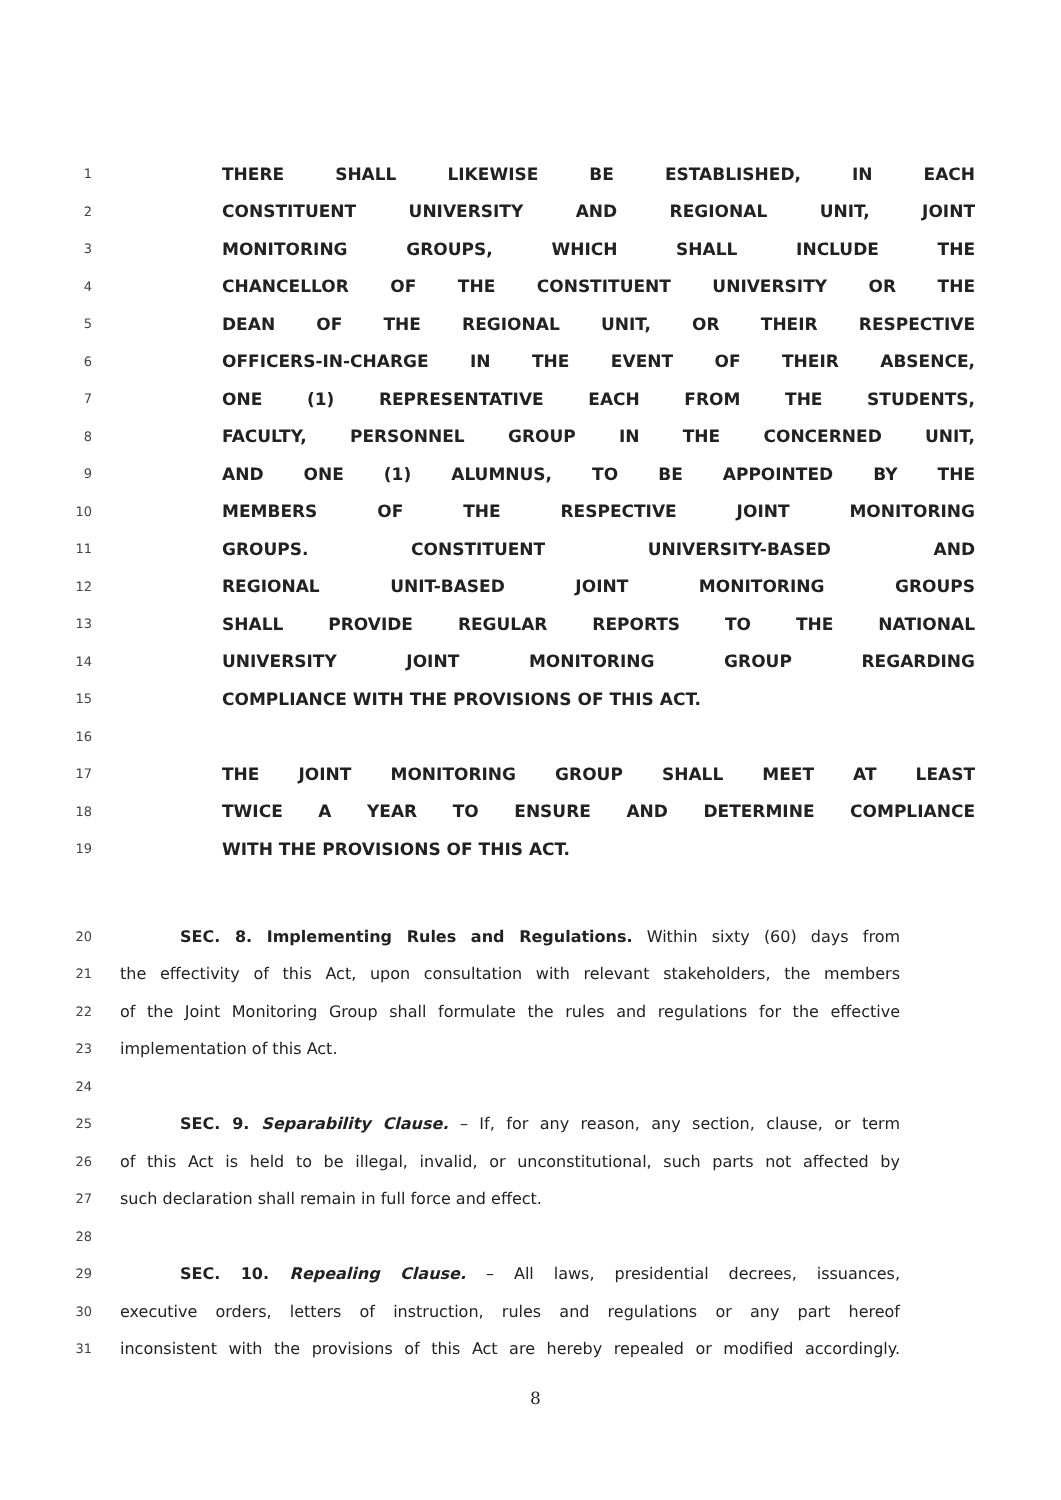1 THERE SHALL LIKEWISE BE ESTABLISHED, IN EACH
2 CONSTITUENT UNIVERSITY AND REGIONAL UNIT, JOINT
3 MONITORING GROUPS, WHICH SHALL INCLUDE THE
4 CHANCELLOR OF THE CONSTITUENT UNIVERSITY OR THE
5 DEAN OF THE REGIONAL UNIT, OR THEIR RESPECTIVE
6 OFFICERS-IN-CHARGE IN THE EVENT OF THEIR ABSENCE,
7 ONE (1) REPRESENTATIVE EACH FROM THE STUDENTS,
8 FACULTY, PERSONNEL GROUP IN THE CONCERNED UNIT,
9 AND ONE (1) ALUMNUS, TO BE APPOINTED BY THE
10 MEMBERS OF THE RESPECTIVE JOINT MONITORING
11 GROUPS. CONSTITUENT UNIVERSITY-BASED AND
12 REGIONAL UNIT-BASED JOINT MONITORING GROUPS
13 SHALL PROVIDE REGULAR REPORTS TO THE NATIONAL
14 UNIVERSITY JOINT MONITORING GROUP REGARDING
15 COMPLIANCE WITH THE PROVISIONS OF THIS ACT.
16
17 THE JOINT MONITORING GROUP SHALL MEET AT LEAST
18 TWICE A YEAR TO ENSURE AND DETERMINE COMPLIANCE
19 WITH THE PROVISIONS OF THIS ACT.
20 SEC. 8. Implementing Rules and Regulations. Within sixty (60) days from
21 the effectivity of this Act, upon consultation with relevant stakeholders, the members
22 of the Joint Monitoring Group shall formulate the rules and regulations for the effective
23 implementation of this Act.
24
25 SEC. 9. Separability Clause. – If, for any reason, any section, clause, or term
26 of this Act is held to be illegal, invalid, or unconstitutional, such parts not affected by
27 such declaration shall remain in full force and effect.
28
29 SEC. 10. Repealing Clause. – All laws, presidential decrees, issuances,
30 executive orders, letters of instruction, rules and regulations or any part hereof
31 inconsistent with the provisions of this Act are hereby repealed or modified accordingly.
8